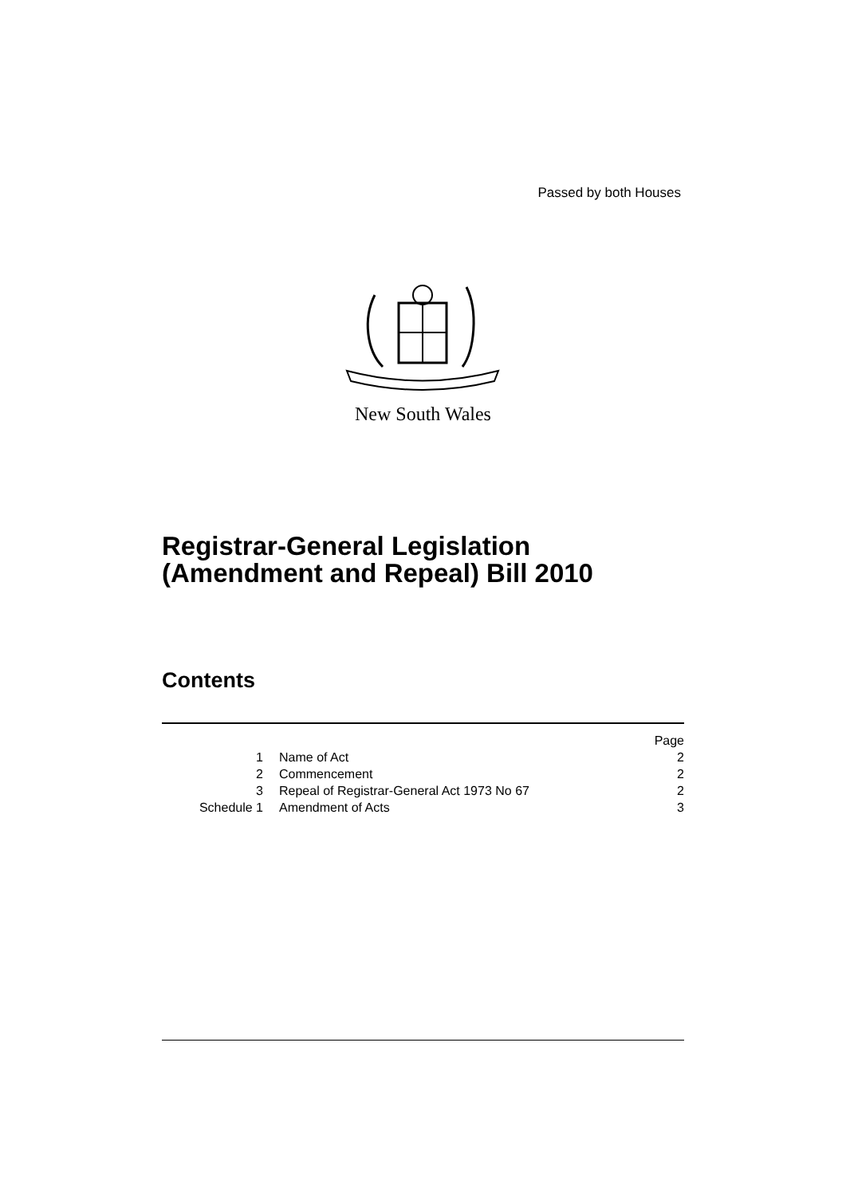Passed by both Houses
New South Wales
Registrar-General Legislation
(Amendment and Repeal) Bill 2010
Contents
| | | Page |
| 1 | Name of Act | 2 |
| 2 | Commencement | 2 |
| 3 | Repeal of Registrar-General Act 1973 No 67 | 2 |
| Schedule 1 | Amendment of Acts | 3 |